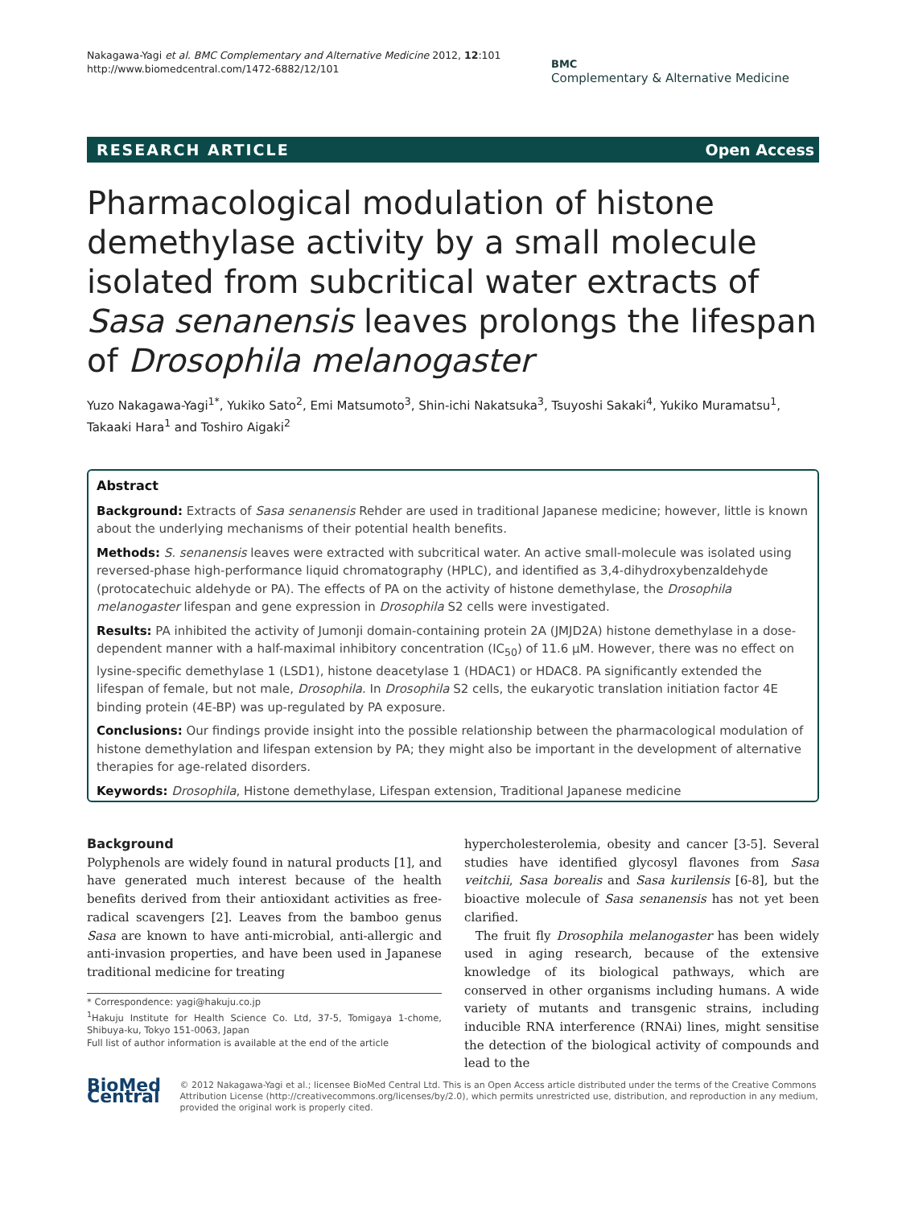Nakagawa-Yagi et al. BMC Complementary and Alternative Medicine 2012, 12:101
http://www.biomedcentral.com/1472-6882/12/101
BMC
Complementary & Alternative Medicine
RESEARCH ARTICLE Open Access
Pharmacological modulation of histone demethylase activity by a small molecule isolated from subcritical water extracts of Sasa senanensis leaves prolongs the lifespan of Drosophila melanogaster
Yuzo Nakagawa-Yagi<sup>1*</sup>, Yukiko Sato<sup>2</sup>, Emi Matsumoto<sup>3</sup>, Shin-ichi Nakatsuka<sup>3</sup>, Tsuyoshi Sakaki<sup>4</sup>, Yukiko Muramatsu<sup>1</sup>, Takaaki Hara<sup>1</sup> and Toshiro Aigaki<sup>2</sup>
Abstract
Background: Extracts of Sasa senanensis Rehder are used in traditional Japanese medicine; however, little is known about the underlying mechanisms of their potential health benefits.
Methods: S. senanensis leaves were extracted with subcritical water. An active small-molecule was isolated using reversed-phase high-performance liquid chromatography (HPLC), and identified as 3,4-dihydroxybenzaldehyde (protocatechuic aldehyde or PA). The effects of PA on the activity of histone demethylase, the Drosophila melanogaster lifespan and gene expression in Drosophila S2 cells were investigated.
Results: PA inhibited the activity of Jumonji domain-containing protein 2A (JMJD2A) histone demethylase in a dose-dependent manner with a half-maximal inhibitory concentration (IC<sub>50</sub>) of 11.6 μM. However, there was no effect on lysine-specific demethylase 1 (LSD1), histone deacetylase 1 (HDAC1) or HDAC8. PA significantly extended the lifespan of female, but not male, Drosophila. In Drosophila S2 cells, the eukaryotic translation initiation factor 4E binding protein (4E-BP) was up-regulated by PA exposure.
Conclusions: Our findings provide insight into the possible relationship between the pharmacological modulation of histone demethylation and lifespan extension by PA; they might also be important in the development of alternative therapies for age-related disorders.
Keywords: Drosophila, Histone demethylase, Lifespan extension, Traditional Japanese medicine
Background
Polyphenols are widely found in natural products [1], and have generated much interest because of the health benefits derived from their antioxidant activities as free-radical scavengers [2]. Leaves from the bamboo genus Sasa are known to have anti-microbial, anti-allergic and anti-invasion properties, and have been used in Japanese traditional medicine for treating
* Correspondence: yagi@hakuju.co.jp
<sup>1</sup> Hakuju Institute for Health Science Co. Ltd, 37-5, Tomigaya 1-chome, Shibuya-ku, Tokyo 151-0063, Japan
Full list of author information is available at the end of the article
hypercholesterolemia, obesity and cancer [3-5]. Several studies have identified glycosyl flavones from Sasa veitchii, Sasa borealis and Sasa kurilensis [6-8], but the bioactive molecule of Sasa senanensis has not yet been clarified.
The fruit fly Drosophila melanogaster has been widely used in aging research, because of the extensive knowledge of its biological pathways, which are conserved in other organisms including humans. A wide variety of mutants and transgenic strains, including inducible RNA interference (RNAi) lines, might sensitise the detection of the biological activity of compounds and lead to the
BioMed Central
© 2012 Nakagawa-Yagi et al.; licensee BioMed Central Ltd. This is an Open Access article distributed under the terms of the Creative Commons Attribution License (http://creativecommons.org/licenses/by/2.0), which permits unrestricted use, distribution, and reproduction in any medium, provided the original work is properly cited.